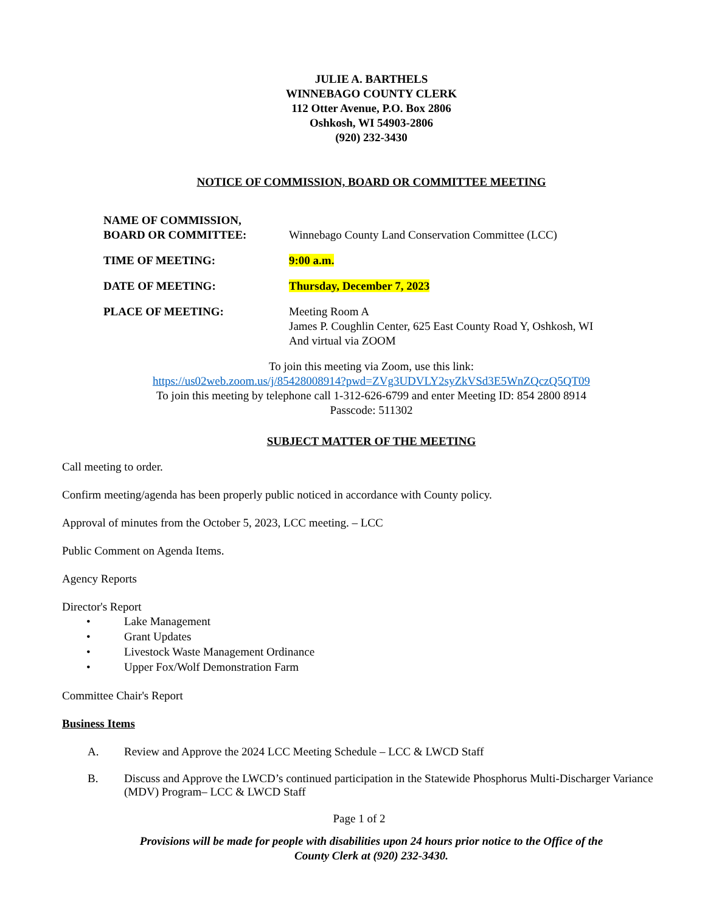JULIE A. BARTHELS
WINNEBAGO COUNTY CLERK
112 Otter Avenue, P.O. Box 2806
Oshkosh, WI 54903-2806
(920) 232-3430
NOTICE OF COMMISSION, BOARD OR COMMITTEE MEETING
| NAME OF COMMISSION, BOARD OR COMMITTEE: | Winnebago County Land Conservation Committee (LCC) |
| TIME OF MEETING: | 9:00 a.m. |
| DATE OF MEETING: | Thursday, December 7, 2023 |
| PLACE OF MEETING: | Meeting Room A James P. Coughlin Center, 625 East County Road Y, Oshkosh, WI And virtual via ZOOM |
To join this meeting via Zoom, use this link:
https://us02web.zoom.us/j/85428008914?pwd=ZVg3UDVLY2syZkVSd3E5WnZQczQ5QT09
To join this meeting by telephone call 1-312-626-6799 and enter Meeting ID: 854 2800 8914
Passcode: 511302
SUBJECT MATTER OF THE MEETING
Call meeting to order.
Confirm meeting/agenda has been properly public noticed in accordance with County policy.
Approval of minutes from the October 5, 2023, LCC meeting. – LCC
Public Comment on Agenda Items.
Agency Reports
Director's Report
• Lake Management
• Grant Updates
• Livestock Waste Management Ordinance
• Upper Fox/Wolf Demonstration Farm
Committee Chair's Report
Business Items
A. Review and Approve the 2024 LCC Meeting Schedule – LCC & LWCD Staff
B. Discuss and Approve the LWCD’s continued participation in the Statewide Phosphorus Multi-Discharger Variance (MDV) Program– LCC & LWCD Staff
Page 1 of 2
Provisions will be made for people with disabilities upon 24 hours prior notice to the Office of the
County Clerk at (920) 232-3430.